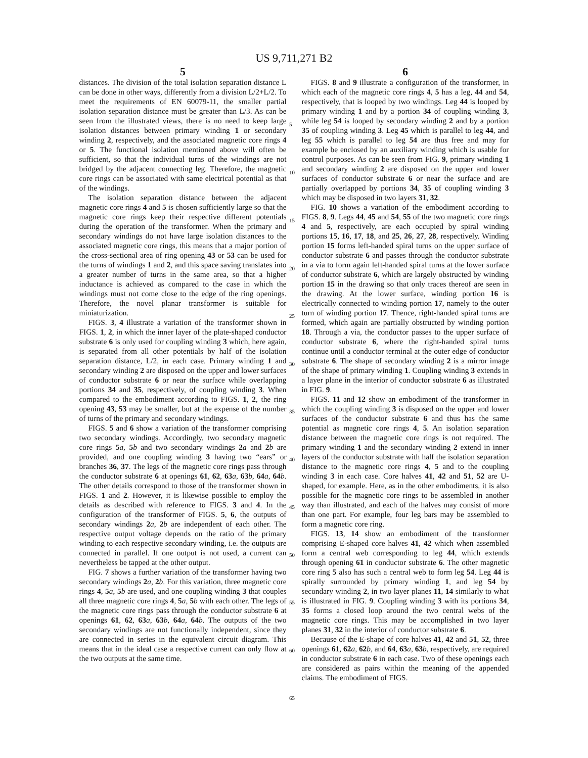US 9,711,271 B2
5
distances. The division of the total isolation separation distance L can be done in other ways, differently from a division L/2+L/2. To meet the requirements of EN 60079-11, the smaller partial isolation separation distance must be greater than L/3. As can be seen from the illustrated views, there is no need to keep large isolation distances between primary winding 1 or secondary winding 2, respectively, and the associated magnetic core rings 4 or 5. The functional isolation mentioned above will often be sufficient, so that the individual turns of the windings are not bridged by the adjacent connecting leg. Therefore, the magnetic core rings can be associated with same electrical potential as that of the windings.
The isolation separation distance between the adjacent magnetic core rings 4 and 5 is chosen sufficiently large so that the magnetic core rings keep their respective different potentials during the operation of the transformer. When the primary and secondary windings do not have large isolation distances to the associated magnetic core rings, this means that a major portion of the cross-sectional area of ring opening 43 or 53 can be used for the turns of windings 1 and 2, and this space saving translates into a greater number of turns in the same area, so that a higher inductance is achieved as compared to the case in which the windings must not come close to the edge of the ring openings. Therefore, the novel planar transformer is suitable for miniaturization.
FIGS. 3, 4 illustrate a variation of the transformer shown in FIGS. 1, 2, in which the inner layer of the plate-shaped conductor substrate 6 is only used for coupling winding 3 which, here again, is separated from all other potentials by half of the isolation separation distance, L/2, in each case. Primary winding 1 and secondary winding 2 are disposed on the upper and lower surfaces of conductor substrate 6 or near the surface while overlapping portions 34 and 35, respectively, of coupling winding 3. When compared to the embodiment according to FIGS. 1, 2, the ring opening 43, 53 may be smaller, but at the expense of the number of turns of the primary and secondary windings.
FIGS. 5 and 6 show a variation of the transformer comprising two secondary windings. Accordingly, two secondary magnetic core rings 5 a, 5 b and two secondary windings 2 a and 2 b are provided, and one coupling winding 3 having two “ears” or branches 36, 37. The legs of the magnetic core rings pass through the conductor substrate 6 at openings 61, 62, 63 a, 63 b, 64 a, 64 b. The other details correspond to those of the transformer shown in FIGS. 1 and 2. However, it is likewise possible to employ the details as described with reference to FIGS. 3 and 4. In the configuration of the transformer of FIGS. 5, 6, the outputs of secondary windings 2 a, 2 b are independent of each other. The respective output voltage depends on the ratio of the primary winding to each respective secondary winding, i.e. the outputs are connected in parallel. If one output is not used, a current can nevertheless be tapped at the other output.
FIG. 7 shows a further variation of the transformer having two secondary windings 2 a, 2 b. For this variation, three magnetic core rings 4, 5 a, 5 b are used, and one coupling winding 3 that couples all three magnetic core rings 4, 5 a, 5 b with each other. The legs of the magnetic core rings pass through the conductor substrate 6 at openings 61, 62, 63 a, 63 b, 64 a, 64 b. The outputs of the two secondary windings are not functionally independent, since they are connected in series in the equivalent circuit diagram. This means that in the ideal case a respective current can only flow at the two outputs at the same time.
6
FIGS. 8 and 9 illustrate a configuration of the transformer, in which each of the magnetic core rings 4, 5 has a leg, 44 and 54, respectively, that is looped by two windings. Leg 44 is looped by primary winding 1 and by a portion 34 of coupling winding 3, while leg 54 is looped by secondary winding 2 and by a portion 35 of coupling winding 3. Leg 45 which is parallel to leg 44, and leg 55 which is parallel to leg 54 are thus free and may for example be enclosed by an auxiliary winding which is usable for control purposes. As can be seen from FIG. 9, primary winding 1 and secondary winding 2 are disposed on the upper and lower surfaces of conductor substrate 6 or near the surface and are partially overlapped by portions 34, 35 of coupling winding 3 which may be disposed in two layers 31, 32.
FIG. 10 shows a variation of the embodiment according to FIGS. 8, 9. Legs 44, 45 and 54, 55 of the two magnetic core rings 4 and 5, respectively, are each occupied by spiral winding portions 15, 16, 17, 18, and 25, 26, 27, 28, respectively. Winding portion 15 forms left-handed spiral turns on the upper surface of conductor substrate 6 and passes through the conductor substrate in a via to form again left-handed spiral turns at the lower surface of conductor substrate 6, which are largely obstructed by winding portion 15 in the drawing so that only traces thereof are seen in the drawing. At the lower surface, winding portion 16 is electrically connected to winding portion 17, namely to the outer turn of winding portion 17. Thence, right-handed spiral turns are formed, which again are partially obstructed by winding portion 18. Through a via, the conductor passes to the upper surface of conductor substrate 6, where the right-handed spiral turns continue until a conductor terminal at the outer edge of conductor substrate 6. The shape of secondary winding 2 is a mirror image of the shape of primary winding 1. Coupling winding 3 extends in a layer plane in the interior of conductor substrate 6 as illustrated in FIG. 9.
FIGS. 11 and 12 show an embodiment of the transformer in which the coupling winding 3 is disposed on the upper and lower surfaces of the conductor substrate 6 and thus has the same potential as magnetic core rings 4, 5. An isolation separation distance between the magnetic core rings is not required. The primary winding 1 and the secondary winding 2 extend in inner layers of the conductor substrate with half the isolation separation distance to the magnetic core rings 4, 5 and to the coupling winding 3 in each case. Core halves 41, 42 and 51, 52 are U-shaped, for example. Here, as in the other embodiments, it is also possible for the magnetic core rings to be assembled in another way than illustrated, and each of the halves may consist of more than one part. For example, four leg bars may be assembled to form a magnetic core ring.
FIGS. 13, 14 show an embodiment of the transformer comprising E-shaped core halves 41, 42 which when assembled form a central web corresponding to leg 44, which extends through opening 61 in conductor substrate 6. The other magnetic core ring 5 also has such a central web to form leg 54. Leg 44 is spirally surrounded by primary winding 1, and leg 54 by secondary winding 2, in two layer planes 11, 14 similarly to what is illustrated in FIG. 9. Coupling winding 3 with its portions 34, 35 forms a closed loop around the two central webs of the magnetic core rings. This may be accomplished in two layer planes 31, 32 in the interior of conductor substrate 6.
Because of the E-shape of core halves 41, 42 and 51, 52, three openings 61, 62 a, 62 b, and 64, 63 a, 63 b, respectively, are required in conductor substrate 6 in each case. Two of these openings each are considered as pairs within the meaning of the appended claims. The embodiment of FIGS.
5
10
15
20
25
30
35
40
45
50
55
60
65